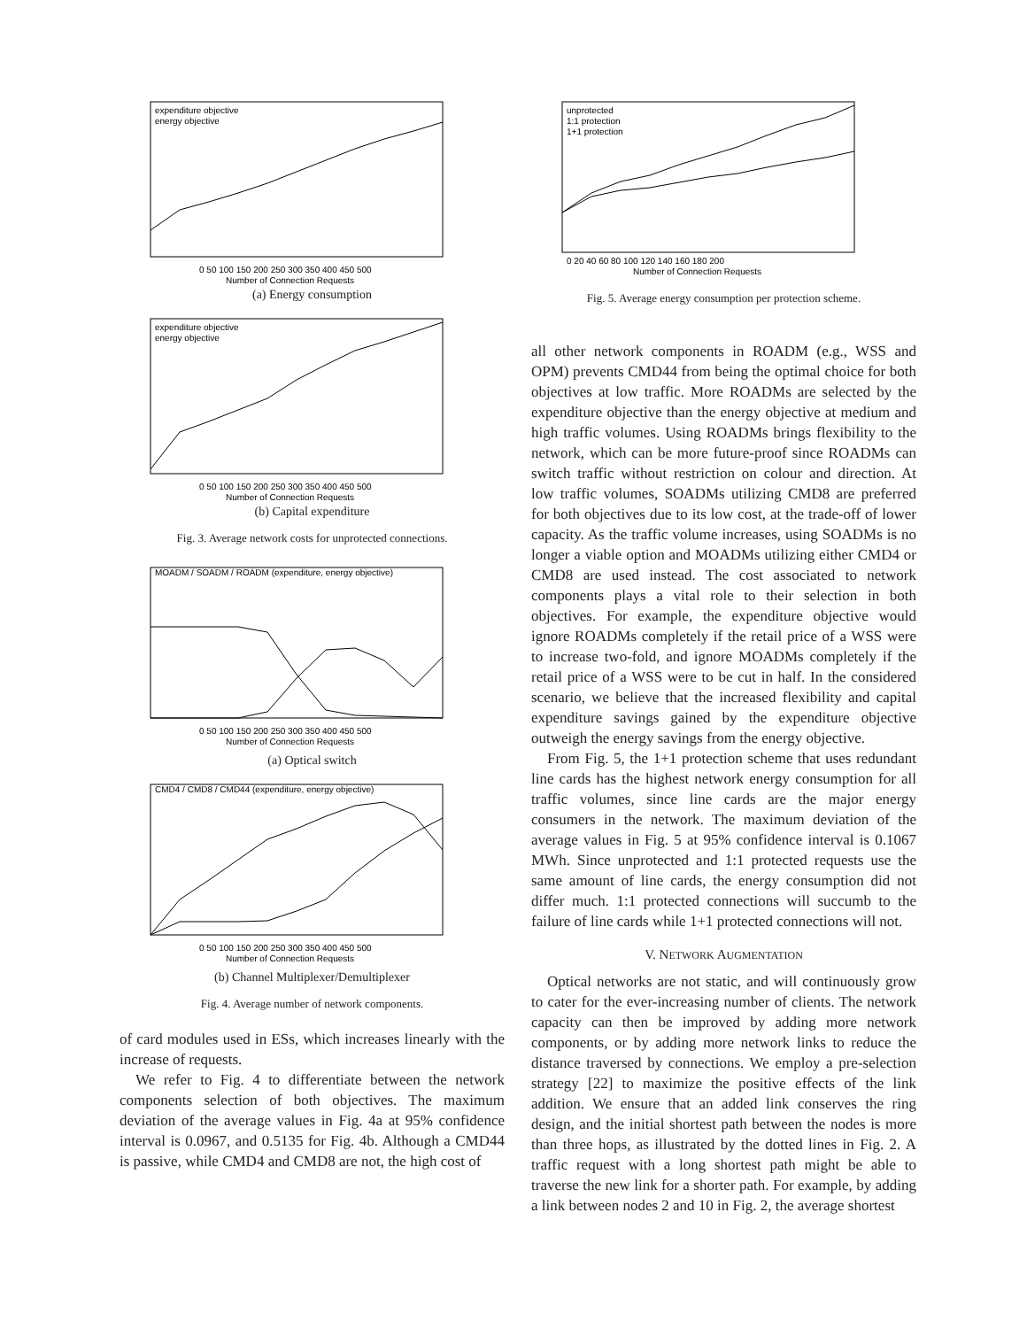expenditure objective
energy objective
0 50 100 150 200 250 300 350 400 450 500
Number of Connection Requests
(a) Energy consumption
expenditure objective
energy objective
0 50 100 150 200 250 300 350 400 450 500
Number of Connection Requests
(b) Capital expenditure
Fig. 3. Average network costs for unprotected connections.
MOADM / SOADM / ROADM (expenditure, energy objective)
0 50 100 150 200 250 300 350 400 450 500
Number of Connection Requests
(a) Optical switch
CMD4 / CMD8 / CMD44 (expenditure, energy objective)
0 50 100 150 200 250 300 350 400 450 500
Number of Connection Requests
(b) Channel Multiplexer/Demultiplexer
Fig. 4. Average number of network components.
of card modules used in ESs, which increases linearly with the increase of requests.
We refer to Fig. 4 to differentiate between the network components selection of both objectives. The maximum deviation of the average values in Fig. 4a at 95% confidence interval is 0.0967, and 0.5135 for Fig. 4b. Although a CMD44 is passive, while CMD4 and CMD8 are not, the high cost of
unprotected
1:1 protection
1+1 protection
0 20 40 60 80 100 120 140 160 180 200
Number of Connection Requests
Fig. 5. Average energy consumption per protection scheme.
all other network components in ROADM (e.g., WSS and OPM) prevents CMD44 from being the optimal choice for both objectives at low traffic. More ROADMs are selected by the expenditure objective than the energy objective at medium and high traffic volumes. Using ROADMs brings flexibility to the network, which can be more future-proof since ROADMs can switch traffic without restriction on colour and direction. At low traffic volumes, SOADMs utilizing CMD8 are preferred for both objectives due to its low cost, at the trade-off of lower capacity. As the traffic volume increases, using SOADMs is no longer a viable option and MOADMs utilizing either CMD4 or CMD8 are used instead. The cost associated to network components plays a vital role to their selection in both objectives. For example, the expenditure objective would ignore ROADMs completely if the retail price of a WSS were to increase two-fold, and ignore MOADMs completely if the retail price of a WSS were to be cut in half. In the considered scenario, we believe that the increased flexibility and capital expenditure savings gained by the expenditure objective outweigh the energy savings from the energy objective.
From Fig. 5, the 1+1 protection scheme that uses redundant line cards has the highest network energy consumption for all traffic volumes, since line cards are the major energy consumers in the network. The maximum deviation of the average values in Fig. 5 at 95% confidence interval is 0.1067 MWh. Since unprotected and 1:1 protected requests use the same amount of line cards, the energy consumption did not differ much. 1:1 protected connections will succumb to the failure of line cards while 1+1 protected connections will not.
V. NETWORK AUGMENTATION
Optical networks are not static, and will continuously grow to cater for the ever-increasing number of clients. The network capacity can then be improved by adding more network components, or by adding more network links to reduce the distance traversed by connections. We employ a pre-selection strategy [22] to maximize the positive effects of the link addition. We ensure that an added link conserves the ring design, and the initial shortest path between the nodes is more than three hops, as illustrated by the dotted lines in Fig. 2. A traffic request with a long shortest path might be able to traverse the new link for a shorter path. For example, by adding a link between nodes 2 and 10 in Fig. 2, the average shortest